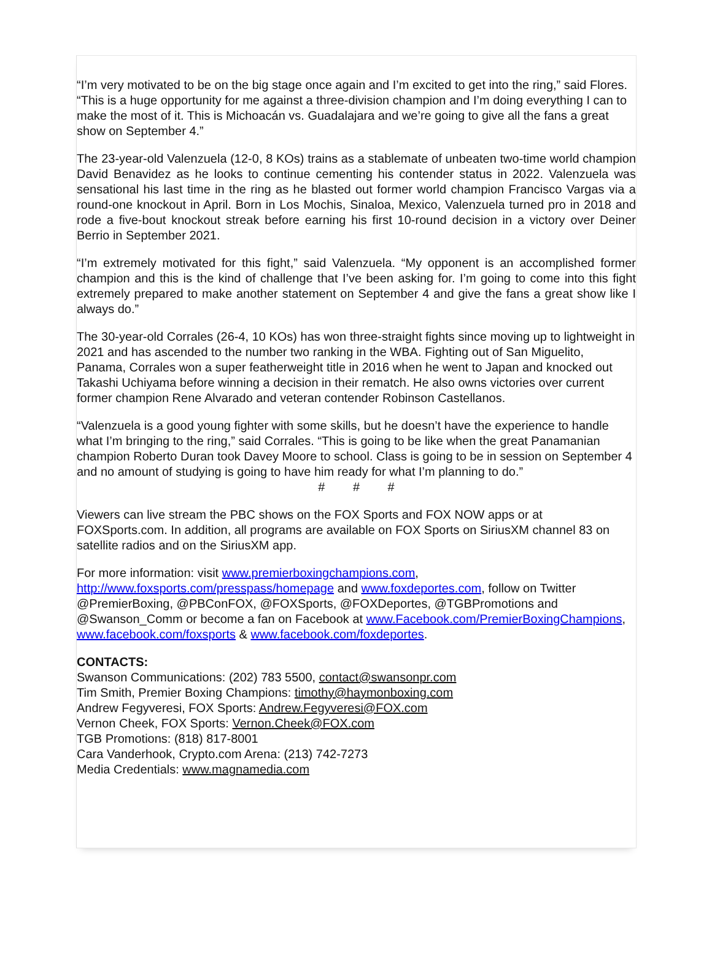“I’m very motivated to be on the big stage once again and I’m excited to get into the ring,” said Flores. “This is a huge opportunity for me against a three-division champion and I’m doing everything I can to make the most of it. This is Michoacán vs. Guadalajara and we’re going to give all the fans a great show on September 4.”
The 23-year-old Valenzuela (12-0, 8 KOs) trains as a stablemate of unbeaten two-time world champion David Benavidez as he looks to continue cementing his contender status in 2022. Valenzuela was sensational his last time in the ring as he blasted out former world champion Francisco Vargas via a round-one knockout in April. Born in Los Mochis, Sinaloa, Mexico, Valenzuela turned pro in 2018 and rode a five-bout knockout streak before earning his first 10-round decision in a victory over Deiner Berrio in September 2021.
“I’m extremely motivated for this fight,” said Valenzuela. “My opponent is an accomplished former champion and this is the kind of challenge that I’ve been asking for. I’m going to come into this fight extremely prepared to make another statement on September 4 and give the fans a great show like I always do.”
The 30-year-old Corrales (26-4, 10 KOs) has won three-straight fights since moving up to lightweight in 2021 and has ascended to the number two ranking in the WBA. Fighting out of San Miguelito, Panama, Corrales won a super featherweight title in 2016 when he went to Japan and knocked out Takashi Uchiyama before winning a decision in their rematch. He also owns victories over current former champion Rene Alvarado and veteran contender Robinson Castellanos.
“Valenzuela is a good young fighter with some skills, but he doesn’t have the experience to handle what I’m bringing to the ring,” said Corrales. “This is going to be like when the great Panamanian champion Roberto Duran took Davey Moore to school. Class is going to be in session on September 4 and no amount of studying is going to have him ready for what I’m planning to do.”
# # #
Viewers can live stream the PBC shows on the FOX Sports and FOX NOW apps or at FOXSports.com. In addition, all programs are available on FOX Sports on SiriusXM channel 83 on satellite radios and on the SiriusXM app.
For more information: visit www.premierboxingchampions.com, http://www.foxsports.com/presspass/homepage and www.foxdeportes.com, follow on Twitter @PremierBoxing, @PBConFOX, @FOXSports, @FOXDeportes, @TGBPromotions and @Swanson_Comm or become a fan on Facebook at www.Facebook.com/PremierBoxingChampions, www.facebook.com/foxsports & www.facebook.com/foxdeportes.
CONTACTS:
Swanson Communications: (202) 783 5500, contact@swansonpr.com
Tim Smith, Premier Boxing Champions: timothy@haymonboxing.com
Andrew Fegyveresi, FOX Sports: Andrew.Fegyveresi@FOX.com
Vernon Cheek, FOX Sports: Vernon.Cheek@FOX.com
TGB Promotions: (818) 817-8001
Cara Vanderhook, Crypto.com Arena: (213) 742-7273
Media Credentials: www.magnamedia.com